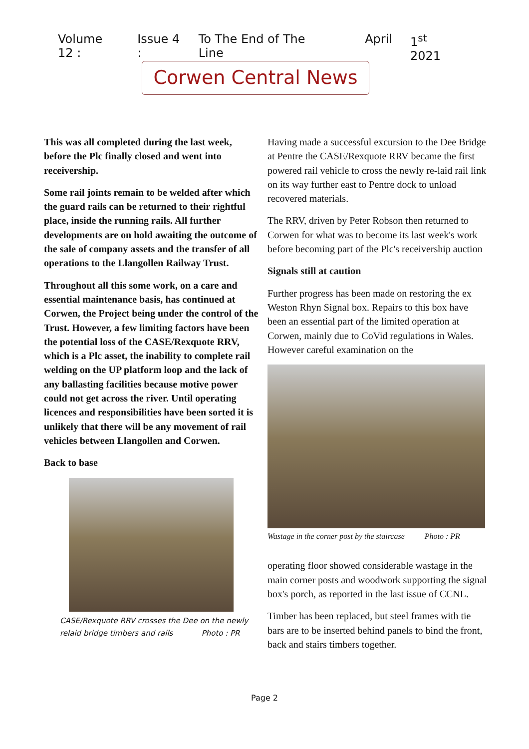Volume 12 : Issue 4 : To The End of The Line April 1<sup>st</sup> 2021
Corwen Central News
This was all completed during the last week, before the Plc finally closed and went into receivership.
Some rail joints remain to be welded after which the guard rails can be returned to their rightful place, inside the running rails. All further developments are on hold awaiting the outcome of the sale of company assets and the transfer of all operations to the Llangollen Railway Trust.
Throughout all this some work, on a care and essential maintenance basis, has continued at Corwen, the Project being under the control of the Trust. However, a few limiting factors have been the potential loss of the CASE/Rexquote RRV, which is a Plc asset, the inability to complete rail welding on the UP platform loop and the lack of any ballasting facilities because motive power could not get across the river. Until operating licences and responsibilities have been sorted it is unlikely that there will be any movement of rail vehicles between Llangollen and Corwen.
Back to base
CASE/Rexquote RRV crosses the Dee on the newly
relaid bridge timbers and rails Photo : PR
Having made a successful excursion to the Dee Bridge at Pentre the CASE/Rexquote RRV became the first powered rail vehicle to cross the newly re-laid rail link on its way further east to Pentre dock to unload recovered materials.
The RRV, driven by Peter Robson then returned to Corwen for what was to become its last week's work before becoming part of the Plc's receivership auction
Signals still at caution
Further progress has been made on restoring the ex Weston Rhyn Signal box. Repairs to this box have been an essential part of the limited operation at Corwen, mainly due to CoVid regulations in Wales. However careful examination on the
Wastage in the corner post by the staircase Photo : PR
operating floor showed considerable wastage in the main corner posts and woodwork supporting the signal box's porch, as reported in the last issue of CCNL.
Timber has been replaced, but steel frames with tie bars are to be inserted behind panels to bind the front, back and stairs timbers together.
Page 2